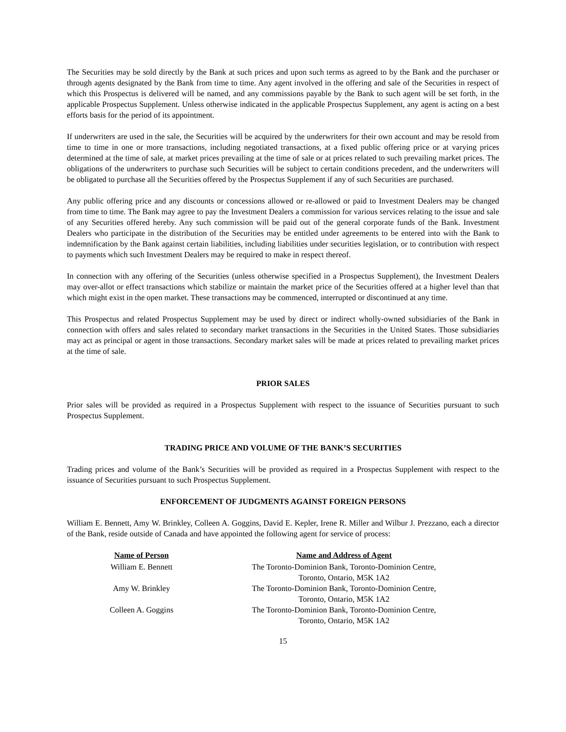The Securities may be sold directly by the Bank at such prices and upon such terms as agreed to by the Bank and the purchaser or through agents designated by the Bank from time to time. Any agent involved in the offering and sale of the Securities in respect of which this Prospectus is delivered will be named, and any commissions payable by the Bank to such agent will be set forth, in the applicable Prospectus Supplement. Unless otherwise indicated in the applicable Prospectus Supplement, any agent is acting on a best efforts basis for the period of its appointment.
If underwriters are used in the sale, the Securities will be acquired by the underwriters for their own account and may be resold from time to time in one or more transactions, including negotiated transactions, at a fixed public offering price or at varying prices determined at the time of sale, at market prices prevailing at the time of sale or at prices related to such prevailing market prices. The obligations of the underwriters to purchase such Securities will be subject to certain conditions precedent, and the underwriters will be obligated to purchase all the Securities offered by the Prospectus Supplement if any of such Securities are purchased.
Any public offering price and any discounts or concessions allowed or re-allowed or paid to Investment Dealers may be changed from time to time. The Bank may agree to pay the Investment Dealers a commission for various services relating to the issue and sale of any Securities offered hereby. Any such commission will be paid out of the general corporate funds of the Bank. Investment Dealers who participate in the distribution of the Securities may be entitled under agreements to be entered into with the Bank to indemnification by the Bank against certain liabilities, including liabilities under securities legislation, or to contribution with respect to payments which such Investment Dealers may be required to make in respect thereof.
In connection with any offering of the Securities (unless otherwise specified in a Prospectus Supplement), the Investment Dealers may over-allot or effect transactions which stabilize or maintain the market price of the Securities offered at a higher level than that which might exist in the open market. These transactions may be commenced, interrupted or discontinued at any time.
This Prospectus and related Prospectus Supplement may be used by direct or indirect wholly-owned subsidiaries of the Bank in connection with offers and sales related to secondary market transactions in the Securities in the United States. Those subsidiaries may act as principal or agent in those transactions. Secondary market sales will be made at prices related to prevailing market prices at the time of sale.
PRIOR SALES
Prior sales will be provided as required in a Prospectus Supplement with respect to the issuance of Securities pursuant to such Prospectus Supplement.
TRADING PRICE AND VOLUME OF THE BANK’S SECURITIES
Trading prices and volume of the Bank’s Securities will be provided as required in a Prospectus Supplement with respect to the issuance of Securities pursuant to such Prospectus Supplement.
ENFORCEMENT OF JUDGMENTS AGAINST FOREIGN PERSONS
William E. Bennett, Amy W. Brinkley, Colleen A. Goggins, David E. Kepler, Irene R. Miller and Wilbur J. Prezzano, each a director of the Bank, reside outside of Canada and have appointed the following agent for service of process:
| Name of Person | Name and Address of Agent |
| --- | --- |
| William E. Bennett | The Toronto-Dominion Bank, Toronto-Dominion Centre, Toronto, Ontario, M5K 1A2 |
| Amy W. Brinkley | The Toronto-Dominion Bank, Toronto-Dominion Centre, Toronto, Ontario, M5K 1A2 |
| Colleen A. Goggins | The Toronto-Dominion Bank, Toronto-Dominion Centre, Toronto, Ontario, M5K 1A2 |
15